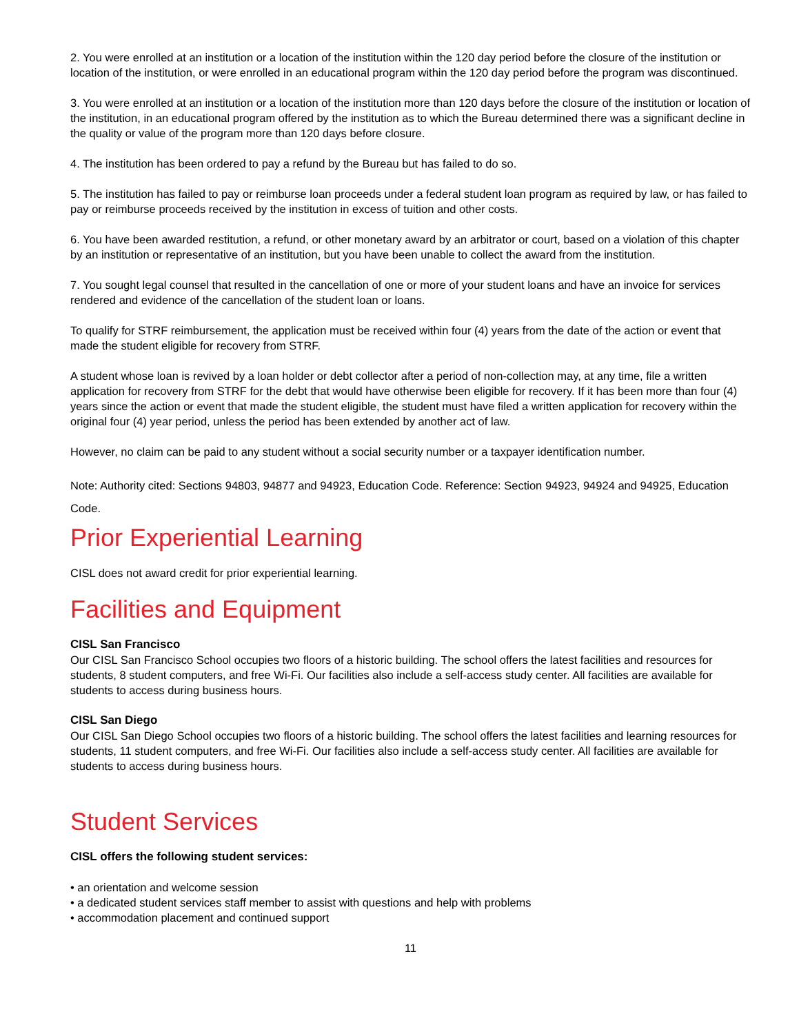2. You were enrolled at an institution or a location of the institution within the 120 day period before the closure of the institution or location of the institution, or were enrolled in an educational program within the 120 day period before the program was discontinued.
3. You were enrolled at an institution or a location of the institution more than 120 days before the closure of the institution or location of the institution, in an educational program offered by the institution as to which the Bureau determined there was a significant decline in the quality or value of the program more than 120 days before closure.
4. The institution has been ordered to pay a refund by the Bureau but has failed to do so.
5. The institution has failed to pay or reimburse loan proceeds under a federal student loan program as required by law, or has failed to pay or reimburse proceeds received by the institution in excess of tuition and other costs.
6. You have been awarded restitution, a refund, or other monetary award by an arbitrator or court, based on a violation of this chapter by an institution or representative of an institution, but you have been unable to collect the award from the institution.
7. You sought legal counsel that resulted in the cancellation of one or more of your student loans and have an invoice for services rendered and evidence of the cancellation of the student loan or loans.
To qualify for STRF reimbursement, the application must be received within four (4) years from the date of the action or event that made the student eligible for recovery from STRF.
A student whose loan is revived by a loan holder or debt collector after a period of non-collection may, at any time, file a written application for recovery from STRF for the debt that would have otherwise been eligible for recovery. If it has been more than four (4) years since the action or event that made the student eligible, the student must have filed a written application for recovery within the original four (4) year period, unless the period has been extended by another act of law.
However, no claim can be paid to any student without a social security number or a taxpayer identification number.
Note: Authority cited: Sections 94803, 94877 and 94923, Education Code. Reference: Section 94923, 94924 and 94925, Education Code.
Prior Experiential Learning
CISL does not award credit for prior experiential learning.
Facilities and Equipment
CISL San Francisco
Our CISL San Francisco School occupies two floors of a historic building. The school offers the latest facilities and resources for students, 8 student computers, and free Wi-Fi. Our facilities also include a self-access study center. All facilities are available for students to access during business hours.
CISL San Diego
Our CISL San Diego School occupies two floors of a historic building. The school offers the latest facilities and learning resources for students, 11 student computers, and free Wi-Fi. Our facilities also include a self-access study center. All facilities are available for students to access during business hours.
Student Services
CISL offers the following student services:
• an orientation and welcome session
• a dedicated student services staff member to assist with questions and help with problems
• accommodation placement and continued support
11